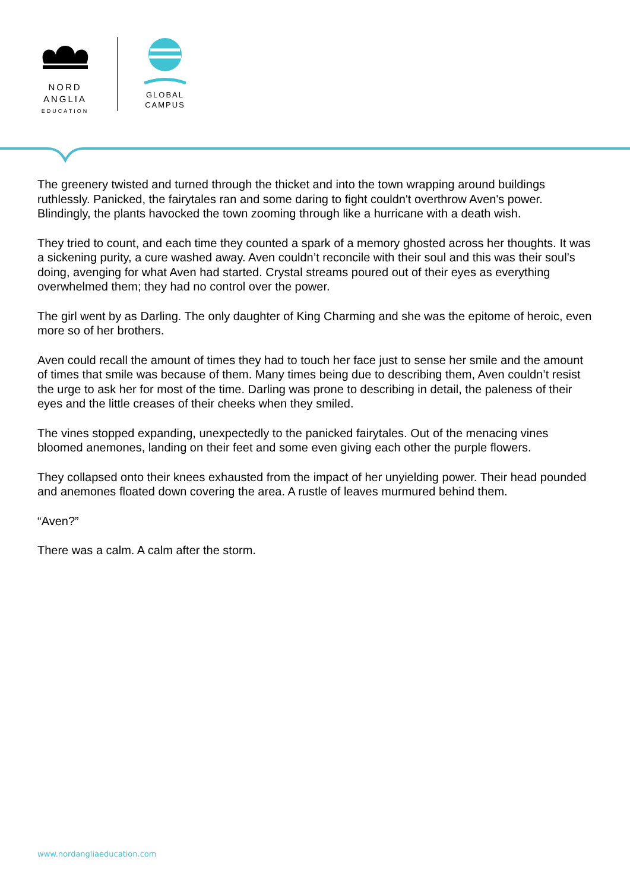NORD
ANGLIA
EDUCATION
GLOBAL
CAMPUS
The greenery twisted and turned through the thicket and into the town wrapping around buildings ruthlessly. Panicked, the fairytales ran and some daring to fight couldn't overthrow Aven's power. Blindingly, the plants havocked the town zooming through like a hurricane with a death wish.
They tried to count, and each time they counted a spark of a memory ghosted across her thoughts. It was a sickening purity, a cure washed away. Aven couldn’t reconcile with their soul and this was their soul’s doing, avenging for what Aven had started. Crystal streams poured out of their eyes as everything overwhelmed them; they had no control over the power.
The girl went by as Darling. The only daughter of King Charming and she was the epitome of heroic, even more so of her brothers.
Aven could recall the amount of times they had to touch her face just to sense her smile and the amount of times that smile was because of them. Many times being due to describing them, Aven couldn’t resist the urge to ask her for most of the time. Darling was prone to describing in detail, the paleness of their eyes and the little creases of their cheeks when they smiled.
The vines stopped expanding, unexpectedly to the panicked fairytales. Out of the menacing vines bloomed anemones, landing on their feet and some even giving each other the purple flowers.
They collapsed onto their knees exhausted from the impact of her unyielding power. Their head pounded and anemones floated down covering the area. A rustle of leaves murmured behind them.
“Aven?”
There was a calm. A calm after the storm.
www.nordangliaeducation.com